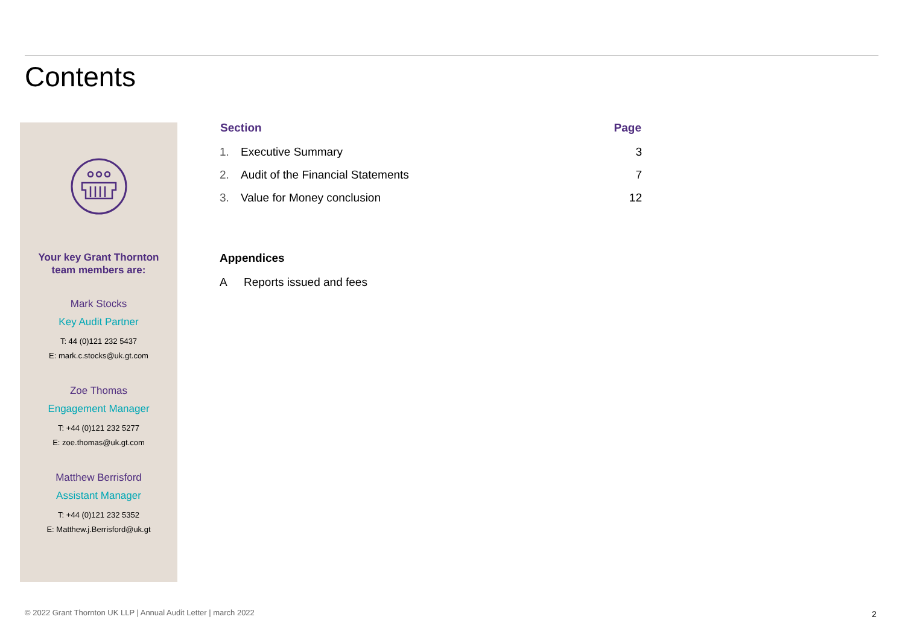Contents
Your key Grant Thornton
team members are:
Mark Stocks
Key Audit Partner
T: 44 (0)121 232 5437
E: mark.c.stocks@uk.gt.com
Zoe Thomas
Engagement Manager
T: +44 (0)121 232 5277
E: zoe.thomas@uk.gt.com
Matthew Berrisford
Assistant Manager
T: +44 (0)121 232 5352
E: Matthew.j.Berrisford@uk.gt
| Section | | Page |
| --- | --- | --- |
| 1. | Executive Summary | 3 |
| 2. | Audit of the Financial Statements | 7 |
| 3. | Value for Money conclusion | 12 |
Appendices
| A | Reports issued and fees |
© 2022 Grant Thornton UK LLP | Annual Audit Letter | march 2022
2